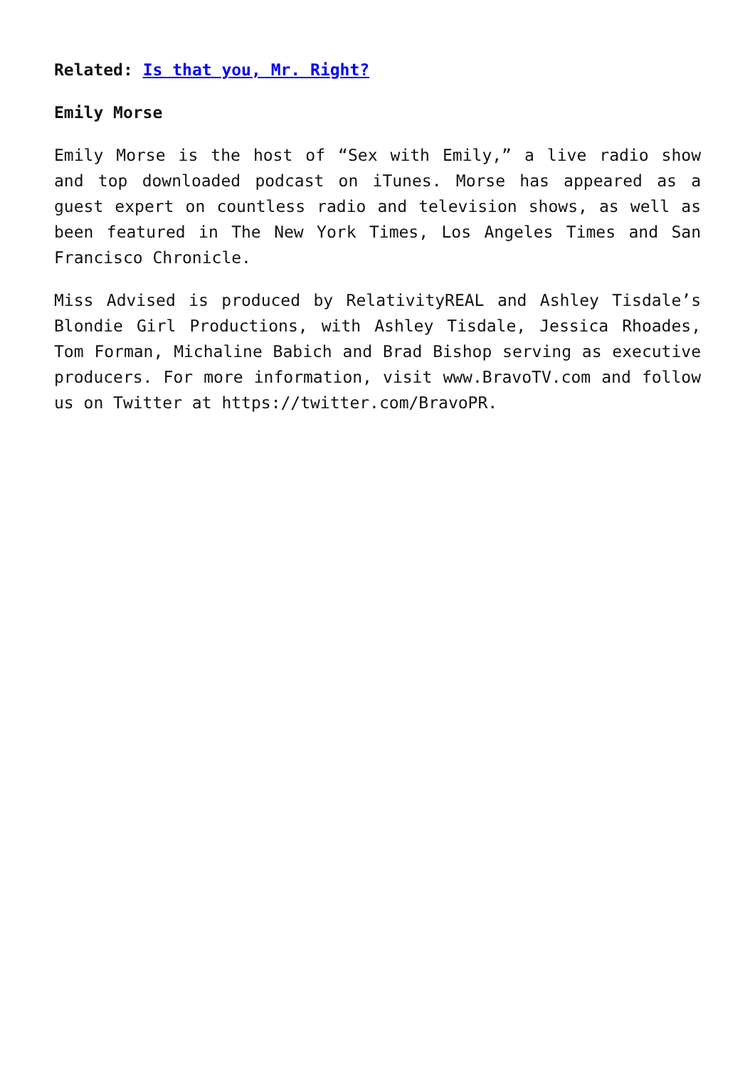Related: Is that you, Mr. Right?
Emily Morse
Emily Morse is the host of “Sex with Emily,” a live radio show and top downloaded podcast on iTunes. Morse has appeared as a guest expert on countless radio and television shows, as well as been featured in The New York Times, Los Angeles Times and San Francisco Chronicle.
Miss Advised is produced by RelativityREAL and Ashley Tisdale’s Blondie Girl Productions, with Ashley Tisdale, Jessica Rhoades, Tom Forman, Michaline Babich and Brad Bishop serving as executive producers. For more information, visit www.BravoTV.com and follow us on Twitter at https://twitter.com/BravoPR.